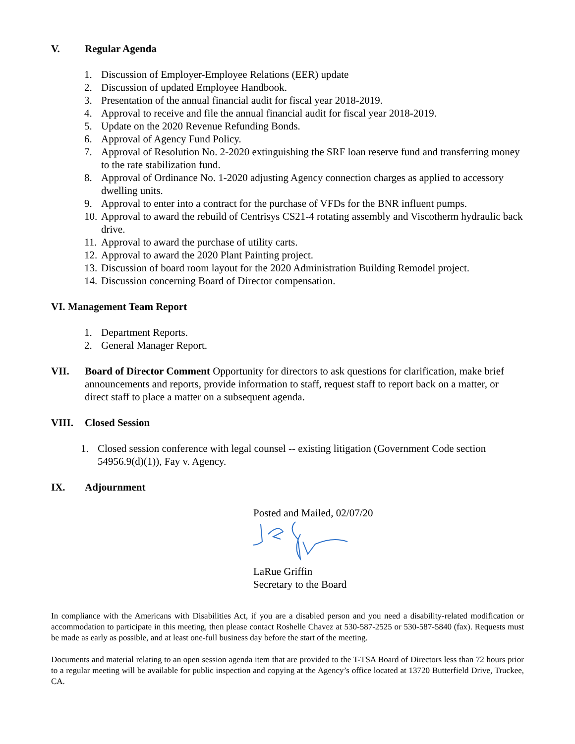V. Regular Agenda
1. Discussion of Employer-Employee Relations (EER) update
2. Discussion of updated Employee Handbook.
3. Presentation of the annual financial audit for fiscal year 2018-2019.
4. Approval to receive and file the annual financial audit for fiscal year 2018-2019.
5. Update on the 2020 Revenue Refunding Bonds.
6. Approval of Agency Fund Policy.
7. Approval of Resolution No. 2-2020 extinguishing the SRF loan reserve fund and transferring money to the rate stabilization fund.
8. Approval of Ordinance No. 1-2020 adjusting Agency connection charges as applied to accessory dwelling units.
9. Approval to enter into a contract for the purchase of VFDs for the BNR influent pumps.
10. Approval to award the rebuild of Centrisys CS21-4 rotating assembly and Viscotherm hydraulic back drive.
11. Approval to award the purchase of utility carts.
12. Approval to award the 2020 Plant Painting project.
13. Discussion of board room layout for the 2020 Administration Building Remodel project.
14. Discussion concerning Board of Director compensation.
VI. Management Team Report
1. Department Reports.
2. General Manager Report.
VII. Board of Director Comment Opportunity for directors to ask questions for clarification, make brief announcements and reports, provide information to staff, request staff to report back on a matter, or direct staff to place a matter on a subsequent agenda.
VIII. Closed Session
1. Closed session conference with legal counsel -- existing litigation (Government Code section 54956.9(d)(1)), Fay v. Agency.
IX. Adjournment
Posted and Mailed, 02/07/20
LaRue Griffin
Secretary to the Board
In compliance with the Americans with Disabilities Act, if you are a disabled person and you need a disability-related modification or accommodation to participate in this meeting, then please contact Roshelle Chavez at 530-587-2525 or 530-587-5840 (fax). Requests must be made as early as possible, and at least one-full business day before the start of the meeting.
Documents and material relating to an open session agenda item that are provided to the T-TSA Board of Directors less than 72 hours prior to a regular meeting will be available for public inspection and copying at the Agency’s office located at 13720 Butterfield Drive, Truckee, CA.